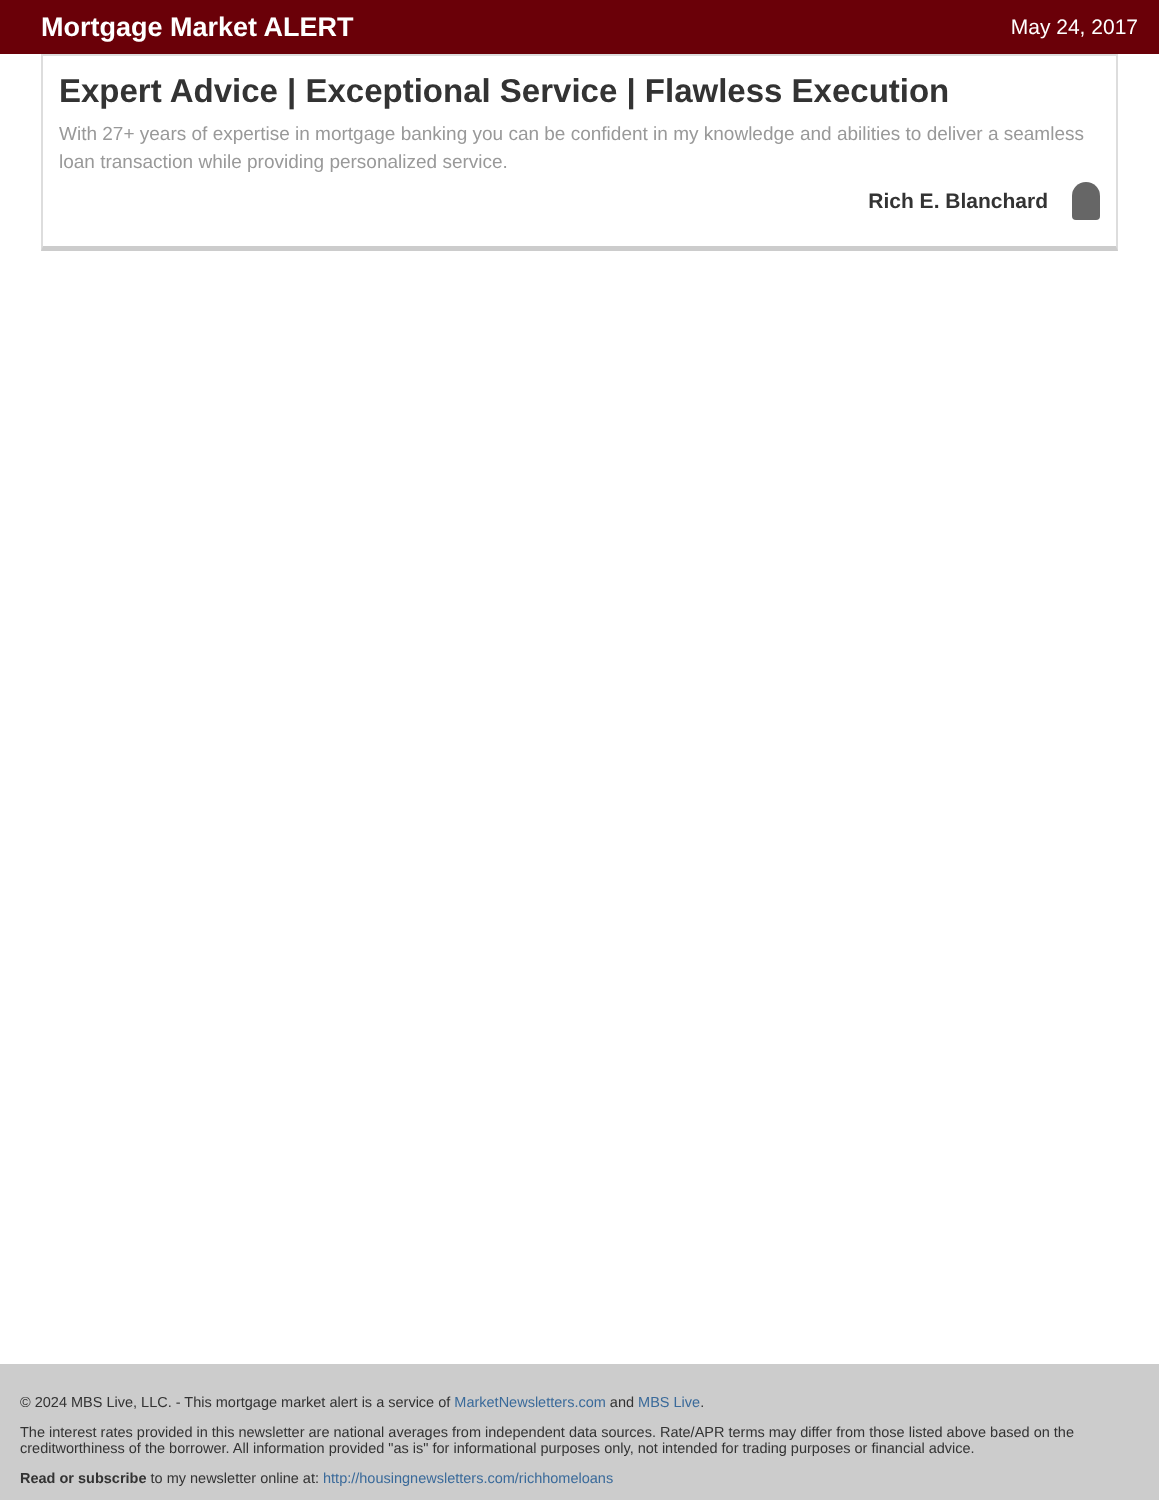Mortgage Market ALERT
May 24, 2017
Expert Advice | Exceptional Service | Flawless Execution
With 27+ years of expertise in mortgage banking you can be confident in my knowledge and abilities to deliver a seamless loan transaction while providing personalized service.
Rich E. Blanchard
© 2024 MBS Live, LLC. - This mortgage market alert is a service of MarketNewsletters.com and MBS Live.
The interest rates provided in this newsletter are national averages from independent data sources. Rate/APR terms may differ from those listed above based on the creditworthiness of the borrower. All information provided "as is" for informational purposes only, not intended for trading purposes or financial advice.
Read or subscribe to my newsletter online at: http://housingnewsletters.com/richhomeloans